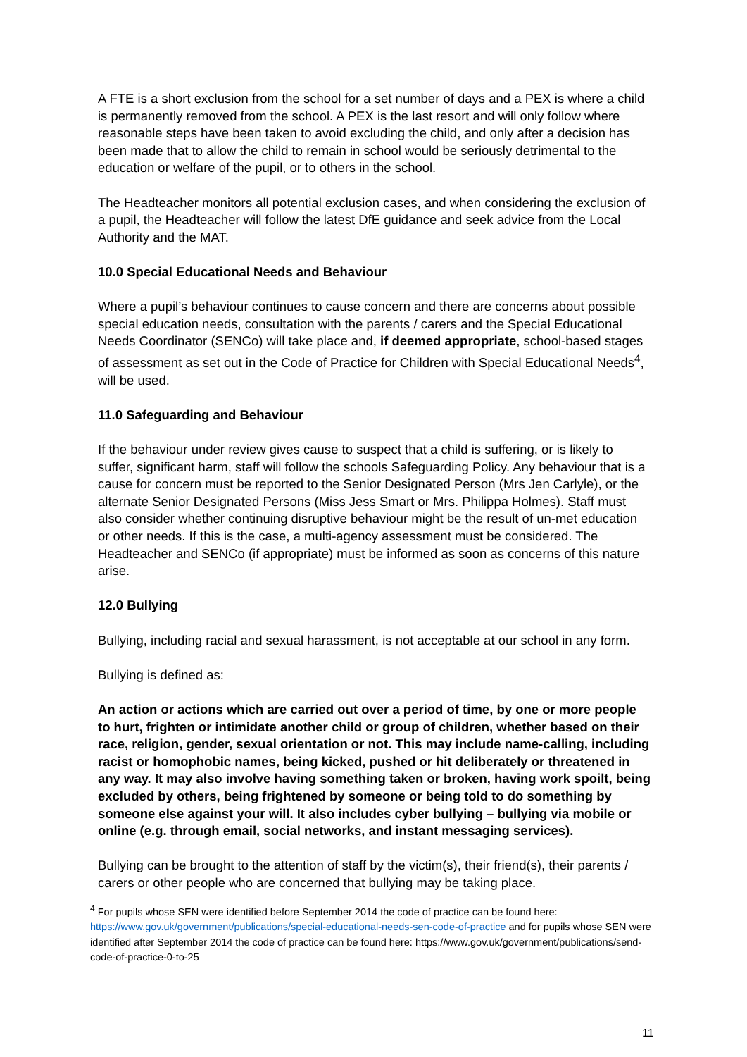A FTE is a short exclusion from the school for a set number of days and a PEX is where a child is permanently removed from the school. A PEX is the last resort and will only follow where reasonable steps have been taken to avoid excluding the child, and only after a decision has been made that to allow the child to remain in school would be seriously detrimental to the education or welfare of the pupil, or to others in the school.
The Headteacher monitors all potential exclusion cases, and when considering the exclusion of a pupil, the Headteacher will follow the latest DfE guidance and seek advice from the Local Authority and the MAT.
10.0 Special Educational Needs and Behaviour
Where a pupil’s behaviour continues to cause concern and there are concerns about possible special education needs, consultation with the parents / carers and the Special Educational Needs Coordinator (SENCo) will take place and, if deemed appropriate, school-based stages of assessment as set out in the Code of Practice for Children with Special Educational Needs<sup>4</sup>, will be used.
11.0 Safeguarding and Behaviour
If the behaviour under review gives cause to suspect that a child is suffering, or is likely to suffer, significant harm, staff will follow the schools Safeguarding Policy. Any behaviour that is a cause for concern must be reported to the Senior Designated Person (Mrs Jen Carlyle), or the alternate Senior Designated Persons (Miss Jess Smart or Mrs. Philippa Holmes). Staff must also consider whether continuing disruptive behaviour might be the result of un-met education or other needs. If this is the case, a multi-agency assessment must be considered. The Headteacher and SENCo (if appropriate) must be informed as soon as concerns of this nature arise.
12.0 Bullying
Bullying, including racial and sexual harassment, is not acceptable at our school in any form.
Bullying is defined as:
An action or actions which are carried out over a period of time, by one or more people to hurt, frighten or intimidate another child or group of children, whether based on their race, religion, gender, sexual orientation or not. This may include name-calling, including racist or homophobic names, being kicked, pushed or hit deliberately or threatened in any way. It may also involve having something taken or broken, having work spoilt, being excluded by others, being frightened by someone or being told to do something by someone else against your will. It also includes cyber bullying – bullying via mobile or online (e.g. through email, social networks, and instant messaging services).
Bullying can be brought to the attention of staff by the victim(s), their friend(s), their parents / carers or other people who are concerned that bullying may be taking place.
<sup>4</sup> For pupils whose SEN were identified before September 2014 the code of practice can be found here: https://www.gov.uk/government/publications/special-educational-needs-sen-code-of-practice and for pupils whose SEN were identified after September 2014 the code of practice can be found here: https://www.gov.uk/government/publications/send-code-of-practice-0-to-25
11